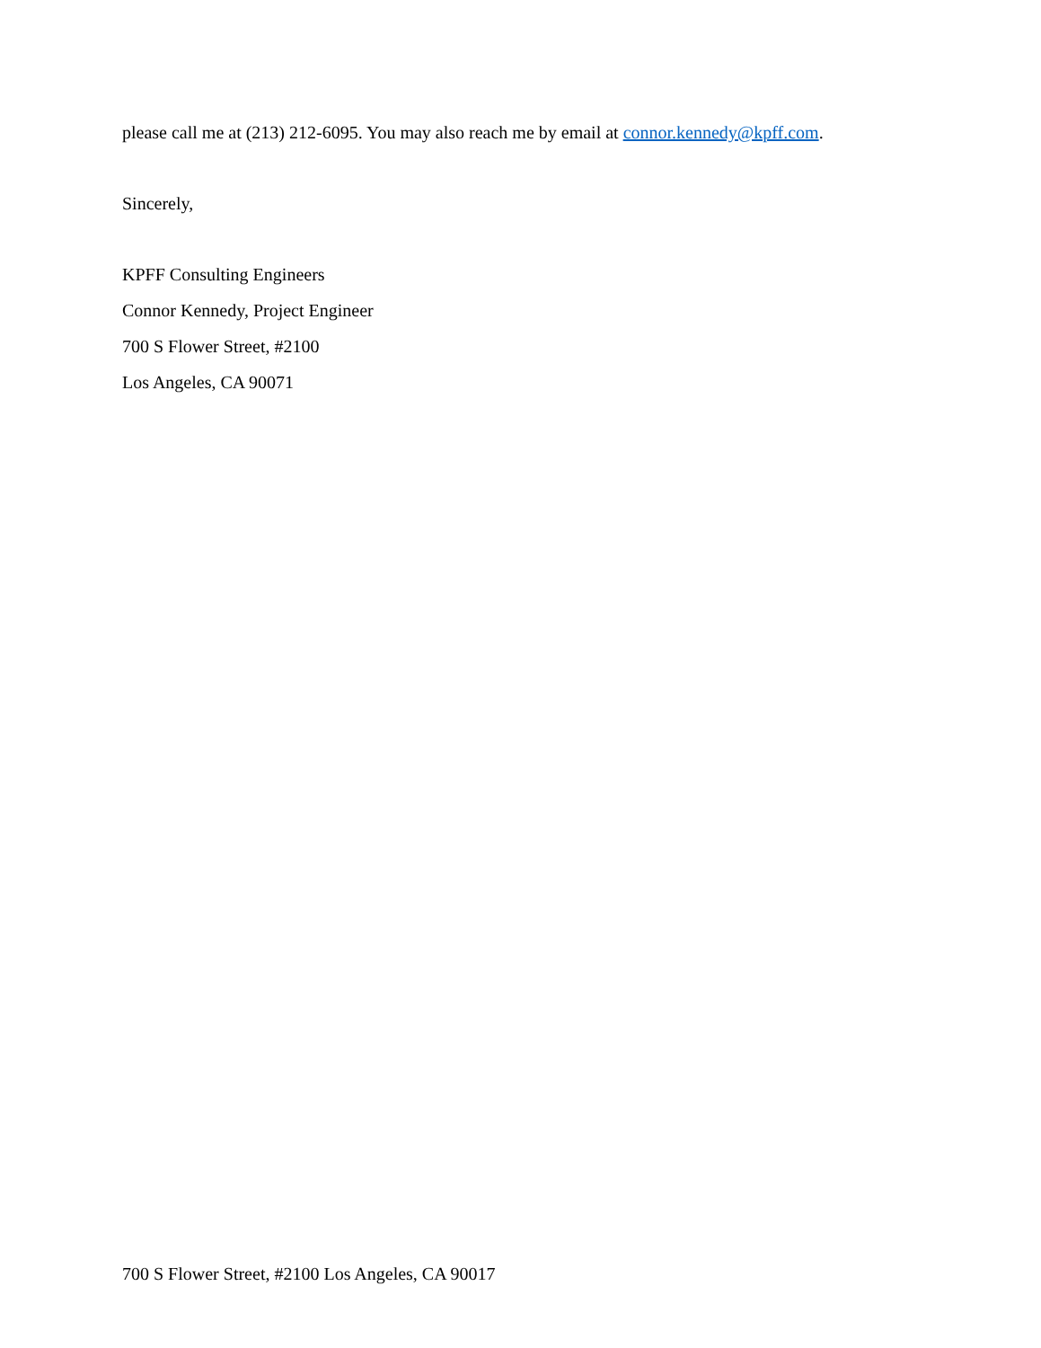please call me at (213) 212-6095. You may also reach me by email at connor.kennedy@kpff.com.
Sincerely,
KPFF Consulting Engineers
Connor Kennedy, Project Engineer
700 S Flower Street, #2100
Los Angeles, CA 90071
700 S Flower Street, #2100 Los Angeles, CA 90017